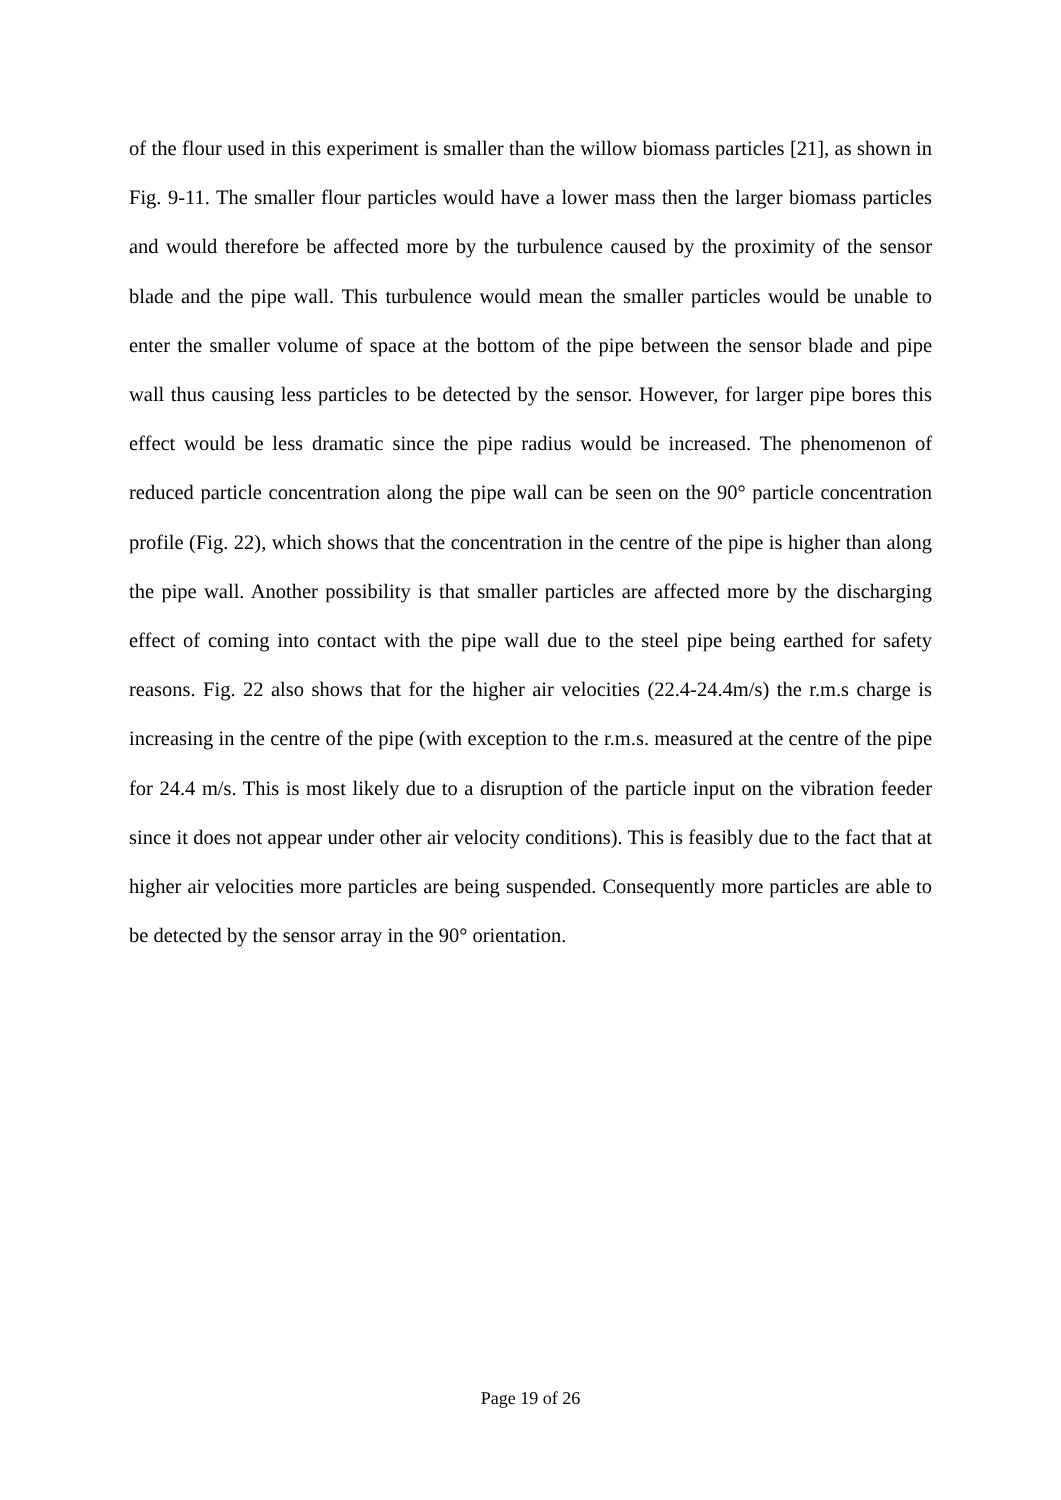of the flour used in this experiment is smaller than the willow biomass particles [21], as shown in Fig. 9-11. The smaller flour particles would have a lower mass then the larger biomass particles and would therefore be affected more by the turbulence caused by the proximity of the sensor blade and the pipe wall. This turbulence would mean the smaller particles would be unable to enter the smaller volume of space at the bottom of the pipe between the sensor blade and pipe wall thus causing less particles to be detected by the sensor. However, for larger pipe bores this effect would be less dramatic since the pipe radius would be increased. The phenomenon of reduced particle concentration along the pipe wall can be seen on the 90° particle concentration profile (Fig. 22), which shows that the concentration in the centre of the pipe is higher than along the pipe wall. Another possibility is that smaller particles are affected more by the discharging effect of coming into contact with the pipe wall due to the steel pipe being earthed for safety reasons. Fig. 22 also shows that for the higher air velocities (22.4-24.4m/s) the r.m.s charge is increasing in the centre of the pipe (with exception to the r.m.s. measured at the centre of the pipe for 24.4 m/s. This is most likely due to a disruption of the particle input on the vibration feeder since it does not appear under other air velocity conditions). This is feasibly due to the fact that at higher air velocities more particles are being suspended. Consequently more particles are able to be detected by the sensor array in the 90° orientation.
Page 19 of 26